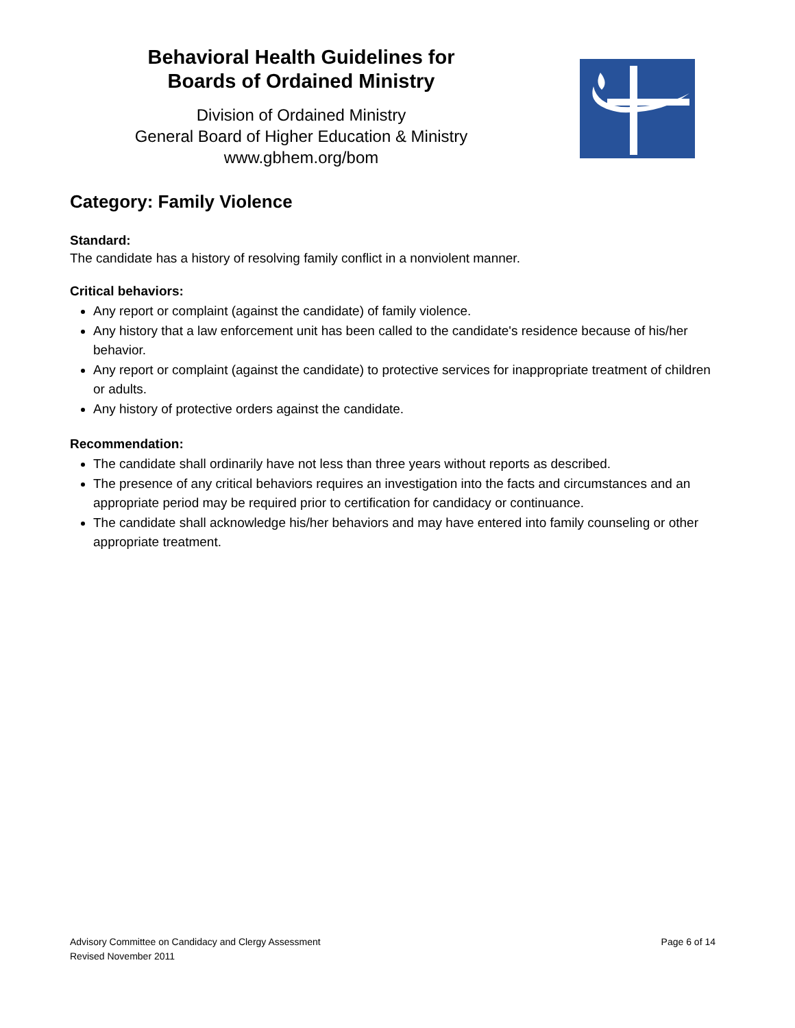Behavioral Health Guidelines for
Boards of Ordained Ministry
Division of Ordained Ministry
General Board of Higher Education & Ministry
www.gbhem.org/bom
Category: Family Violence
Standard:
The candidate has a history of resolving family conflict in a nonviolent manner.
Critical behaviors:
Any report or complaint (against the candidate) of family violence.
Any history that a law enforcement unit has been called to the candidate's residence because of his/her behavior.
Any report or complaint (against the candidate) to protective services for inappropriate treatment of children or adults.
Any history of protective orders against the candidate.
Recommendation:
The candidate shall ordinarily have not less than three years without reports as described.
The presence of any critical behaviors requires an investigation into the facts and circumstances and an appropriate period may be required prior to certification for candidacy or continuance.
The candidate shall acknowledge his/her behaviors and may have entered into family counseling or other appropriate treatment.
Advisory Committee on Candidacy and Clergy Assessment
Revised November 2011
Page 6 of 14